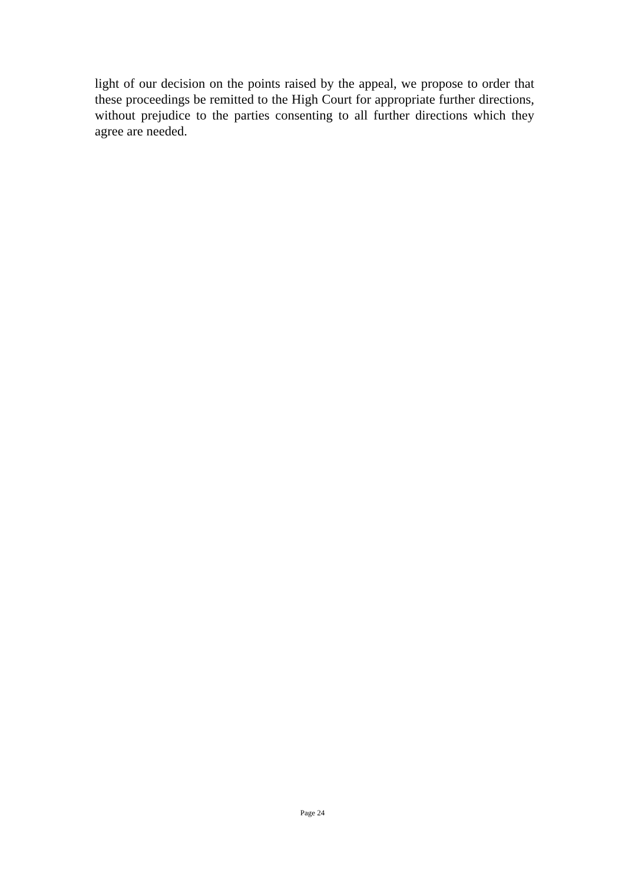light of our decision on the points raised by the appeal, we propose to order that these proceedings be remitted to the High Court for appropriate further directions, without prejudice to the parties consenting to all further directions which they agree are needed.
Page 24